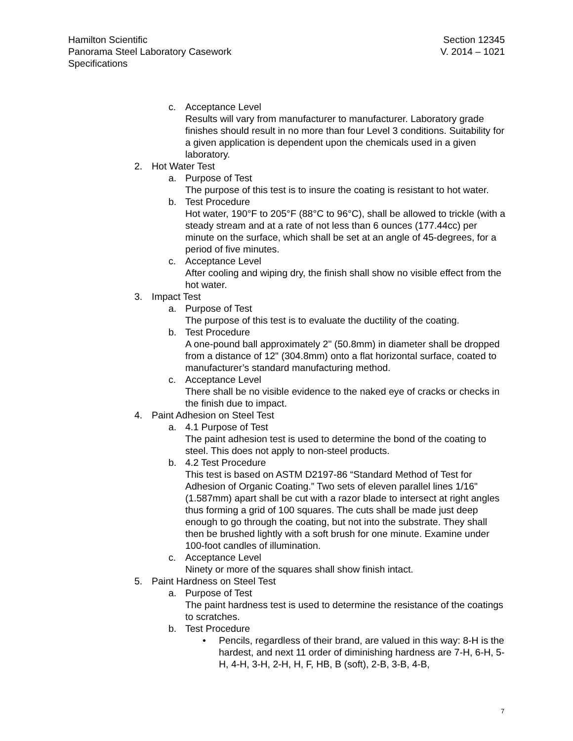Hamilton Scientific
Panorama Steel Laboratory Casework
Specifications
Section 12345
V. 2014 – 1021
c. Acceptance Level
Results will vary from manufacturer to manufacturer. Laboratory grade finishes should result in no more than four Level 3 conditions. Suitability for a given application is dependent upon the chemicals used in a given laboratory.
2. Hot Water Test
a. Purpose of Test
The purpose of this test is to insure the coating is resistant to hot water.
b. Test Procedure
Hot water, 190°F to 205°F (88°C to 96°C), shall be allowed to trickle (with a steady stream and at a rate of not less than 6 ounces (177.44cc) per minute on the surface, which shall be set at an angle of 45-degrees, for a period of five minutes.
c. Acceptance Level
After cooling and wiping dry, the finish shall show no visible effect from the hot water.
3. Impact Test
a. Purpose of Test
The purpose of this test is to evaluate the ductility of the coating.
b. Test Procedure
A one-pound ball approximately 2" (50.8mm) in diameter shall be dropped from a distance of 12" (304.8mm) onto a flat horizontal surface, coated to manufacturer’s standard manufacturing method.
c. Acceptance Level
There shall be no visible evidence to the naked eye of cracks or checks in the finish due to impact.
4. Paint Adhesion on Steel Test
a. 4.1 Purpose of Test
The paint adhesion test is used to determine the bond of the coating to steel. This does not apply to non-steel products.
b. 4.2 Test Procedure
This test is based on ASTM D2197-86 “Standard Method of Test for Adhesion of Organic Coating.” Two sets of eleven parallel lines 1/16" (1.587mm) apart shall be cut with a razor blade to intersect at right angles thus forming a grid of 100 squares. The cuts shall be made just deep enough to go through the coating, but not into the substrate. They shall then be brushed lightly with a soft brush for one minute. Examine under 100-foot candles of illumination.
c. Acceptance Level
Ninety or more of the squares shall show finish intact.
5. Paint Hardness on Steel Test
a. Purpose of Test
The paint hardness test is used to determine the resistance of the coatings to scratches.
b. Test Procedure
• Pencils, regardless of their brand, are valued in this way: 8-H is the hardest, and next 11 order of diminishing hardness are 7-H, 6-H, 5-H, 4-H, 3-H, 2-H, H, F, HB, B (soft), 2-B, 3-B, 4-B,
7